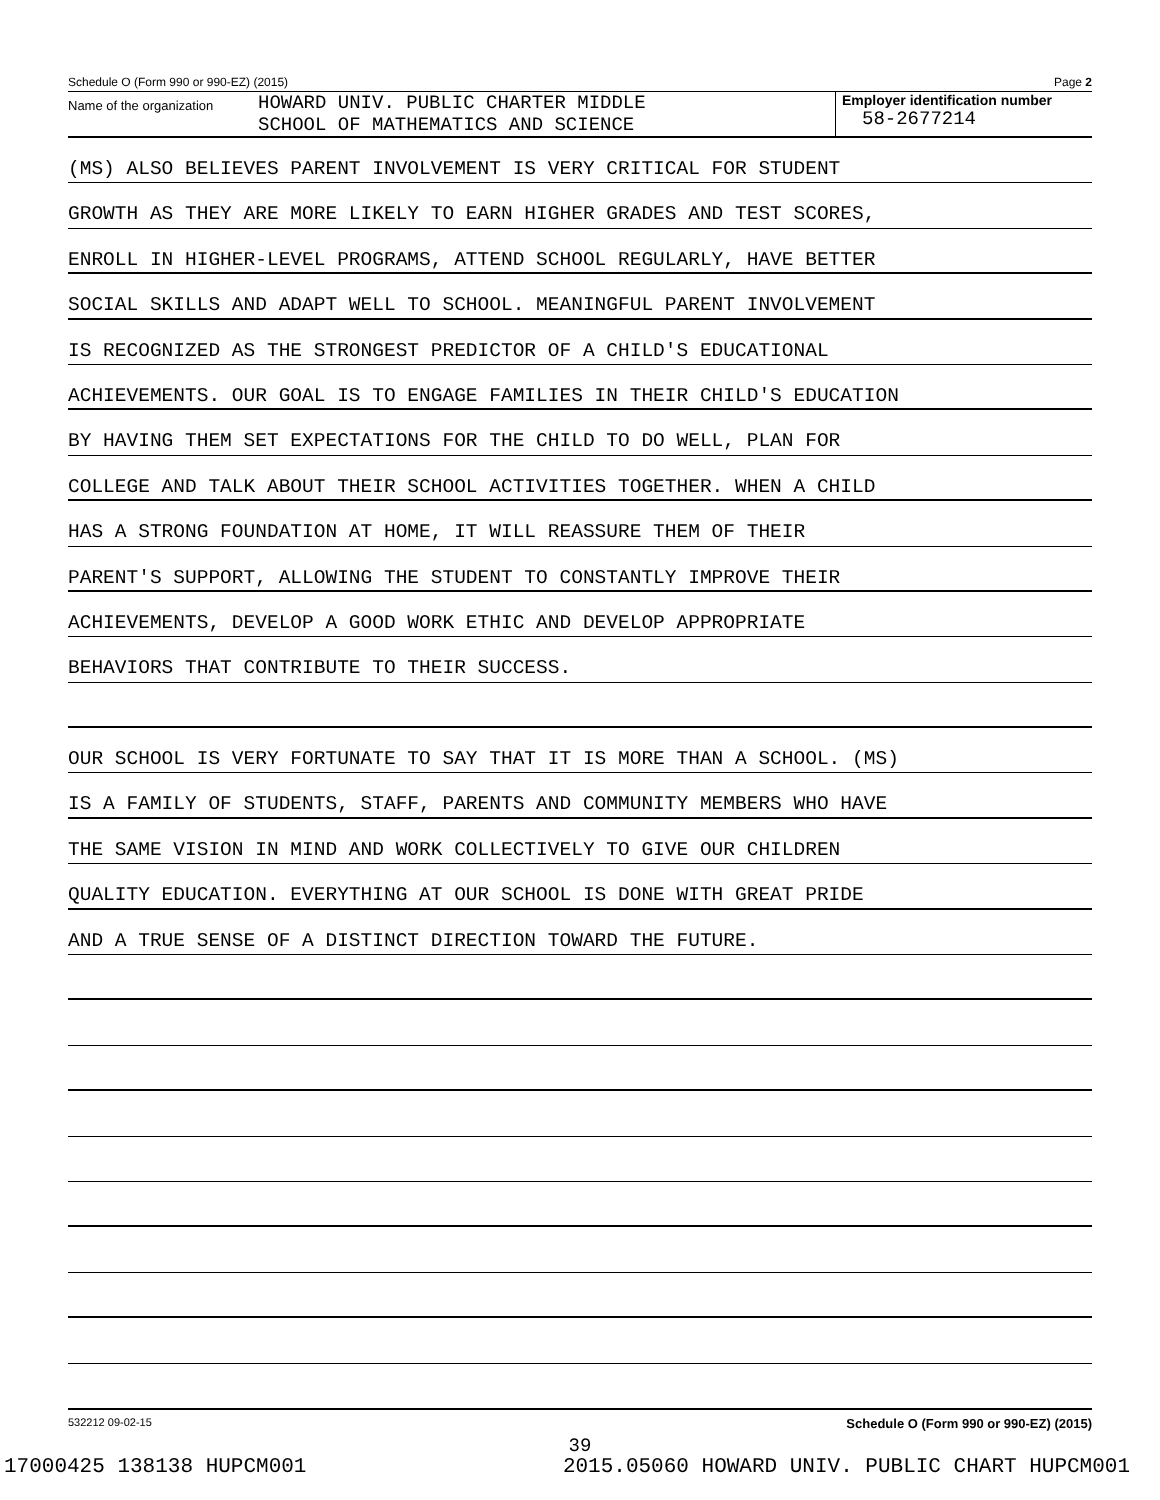Schedule O (Form 990 or 990-EZ) (2015) Page 2
Name of the organization
HOWARD UNIV. PUBLIC CHARTER MIDDLE
SCHOOL OF MATHEMATICS AND SCIENCE
Employer identification number
58-2677214
(MS) ALSO BELIEVES PARENT INVOLVEMENT IS VERY CRITICAL FOR STUDENT
GROWTH AS THEY ARE MORE LIKELY TO EARN HIGHER GRADES AND TEST SCORES,
ENROLL IN HIGHER-LEVEL PROGRAMS, ATTEND SCHOOL REGULARLY, HAVE BETTER
SOCIAL SKILLS AND ADAPT WELL TO SCHOOL. MEANINGFUL PARENT INVOLVEMENT
IS RECOGNIZED AS THE STRONGEST PREDICTOR OF A CHILD'S EDUCATIONAL
ACHIEVEMENTS. OUR GOAL IS TO ENGAGE FAMILIES IN THEIR CHILD'S EDUCATION
BY HAVING THEM SET EXPECTATIONS FOR THE CHILD TO DO WELL, PLAN FOR
COLLEGE AND TALK ABOUT THEIR SCHOOL ACTIVITIES TOGETHER. WHEN A CHILD
HAS A STRONG FOUNDATION AT HOME, IT WILL REASSURE THEM OF THEIR
PARENT'S SUPPORT, ALLOWING THE STUDENT TO CONSTANTLY IMPROVE THEIR
ACHIEVEMENTS, DEVELOP A GOOD WORK ETHIC AND DEVELOP APPROPRIATE
BEHAVIORS THAT CONTRIBUTE TO THEIR SUCCESS.
OUR SCHOOL IS VERY FORTUNATE TO SAY THAT IT IS MORE THAN A SCHOOL. (MS)
IS A FAMILY OF STUDENTS, STAFF, PARENTS AND COMMUNITY MEMBERS WHO HAVE
THE SAME VISION IN MIND AND WORK COLLECTIVELY TO GIVE OUR CHILDREN
QUALITY EDUCATION. EVERYTHING AT OUR SCHOOL IS DONE WITH GREAT PRIDE
AND A TRUE SENSE OF A DISTINCT DIRECTION TOWARD THE FUTURE.
532212 09-02-15 Schedule O (Form 990 or 990-EZ) (2015)
39
17000425 138138 HUPCM001 2015.05060 HOWARD UNIV. PUBLIC CHART HUPCM001